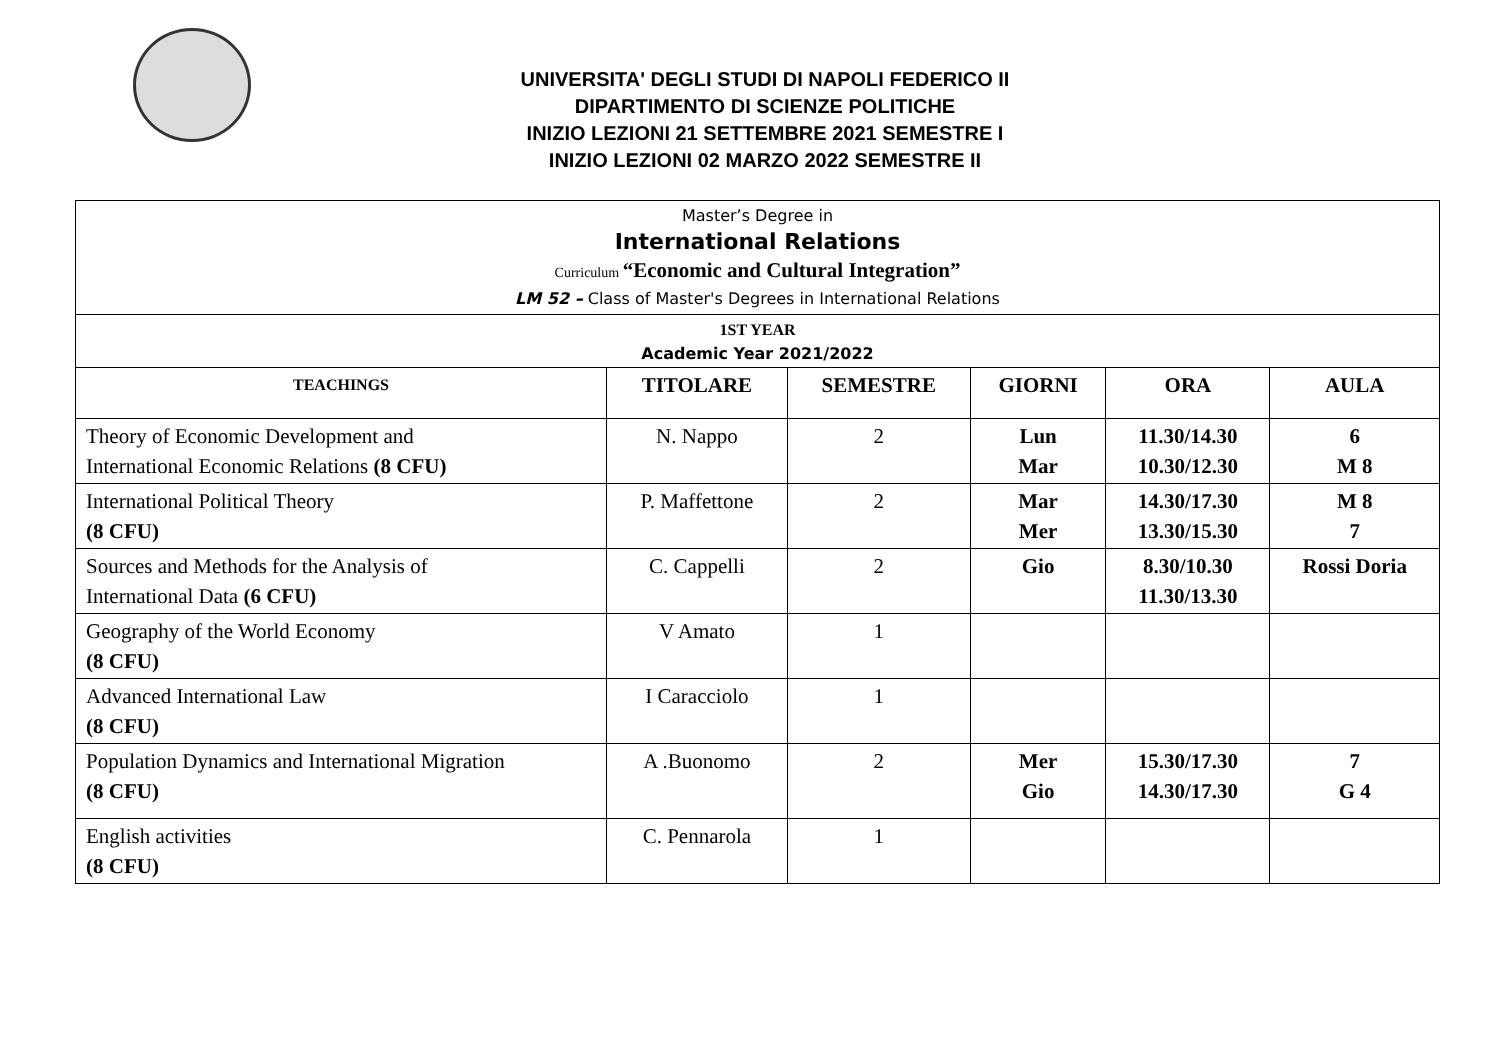UNIVERSITA' DEGLI STUDI DI NAPOLI FEDERICO II
DIPARTIMENTO DI SCIENZE POLITICHE
INIZIO LEZIONI 21 SETTEMBRE 2021 SEMESTRE I
INIZIO LEZIONI 02 MARZO 2022 SEMESTRE II
| Master’s Degree in International Relations Curriculum “Economic and Cultural Integration” LM 52 – Class of Master's Degrees in International Relations | | | | | |
| 1ST YEAR Academic Year 2021/2022 | | | | | |
| TEACHINGS | TITOLARE | SEMESTRE | GIORNI | ORA | AULA |
| Theory of Economic Development and International Economic Relations (8 CFU) | N. Nappo | 2 | Lun Mar | 11.30/14.30 10.30/12.30 | 6 M 8 |
| International Political Theory (8 CFU) | P. Maffettone | 2 | Mar Mer | 14.30/17.30 13.30/15.30 | M 8 7 |
| Sources and Methods for the Analysis of International Data (6 CFU) | C. Cappelli | 2 | Gio | 8.30/10.30 11.30/13.30 | Rossi Doria |
| Geography of the World Economy (8 CFU) | V Amato | 1 | | | |
| Advanced International Law (8 CFU) | I Caracciolo | 1 | | | |
| Population Dynamics and International Migration (8 CFU) | A .Buonomo | 2 | Mer Gio | 15.30/17.30 14.30/17.30 | 7 G 4 |
| English activities (8 CFU) | C. Pennarola | 1 | | | |